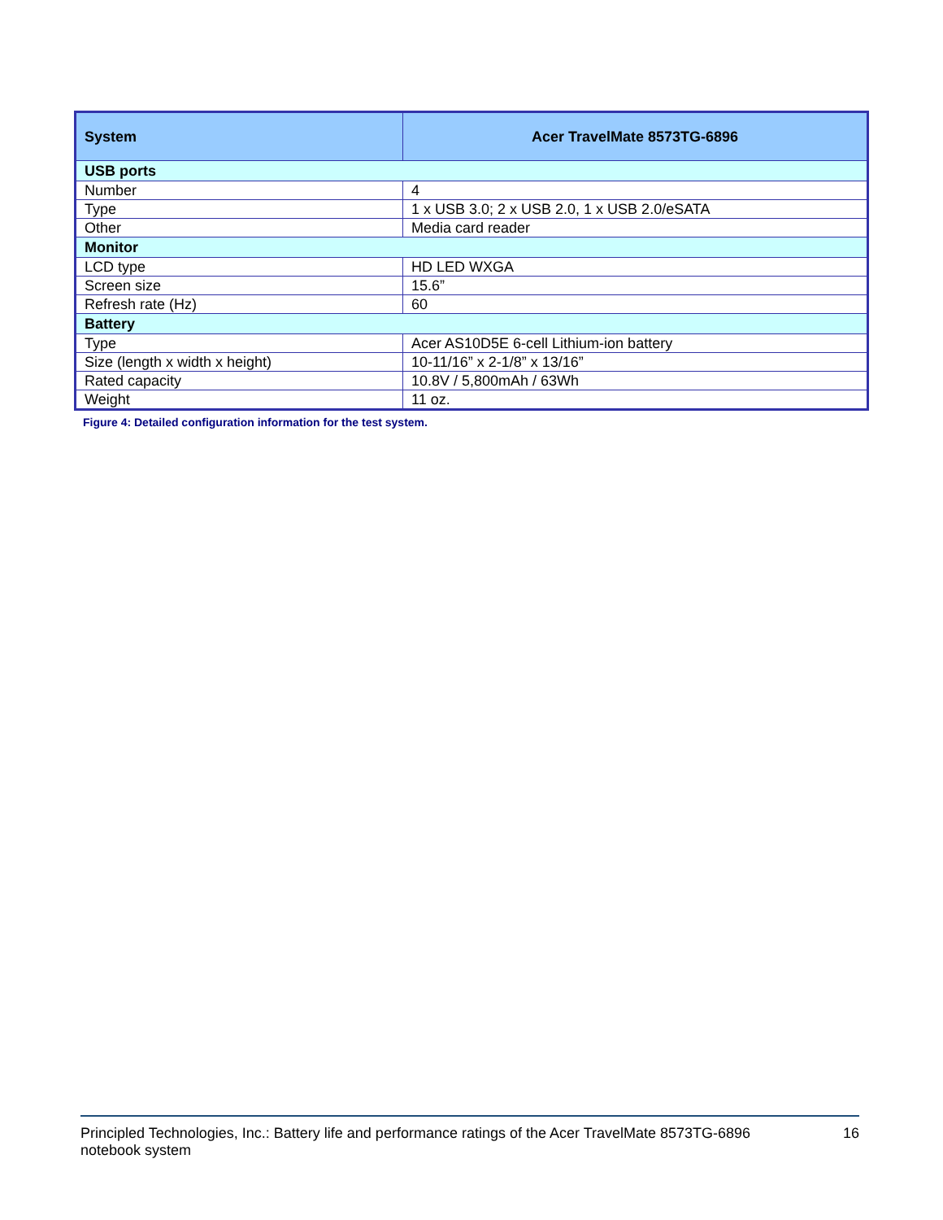| System | Acer TravelMate 8573TG-6896 |
| --- | --- |
| USB ports | |
| Number | 4 |
| Type | 1 x USB 3.0; 2 x USB 2.0, 1 x USB 2.0/eSATA |
| Other | Media card reader |
| Monitor | |
| LCD type | HD LED WXGA |
| Screen size | 15.6” |
| Refresh rate (Hz) | 60 |
| Battery | |
| Type | Acer AS10D5E 6-cell Lithium-ion battery |
| Size (length x width x height) | 10-11/16” x 2-1/8” x 13/16” |
| Rated capacity | 10.8V / 5,800mAh / 63Wh |
| Weight | 11 oz. |
Figure 4: Detailed configuration information for the test system.
Principled Technologies, Inc.: Battery life and performance ratings of the Acer TravelMate 8573TG-6896
notebook system
16